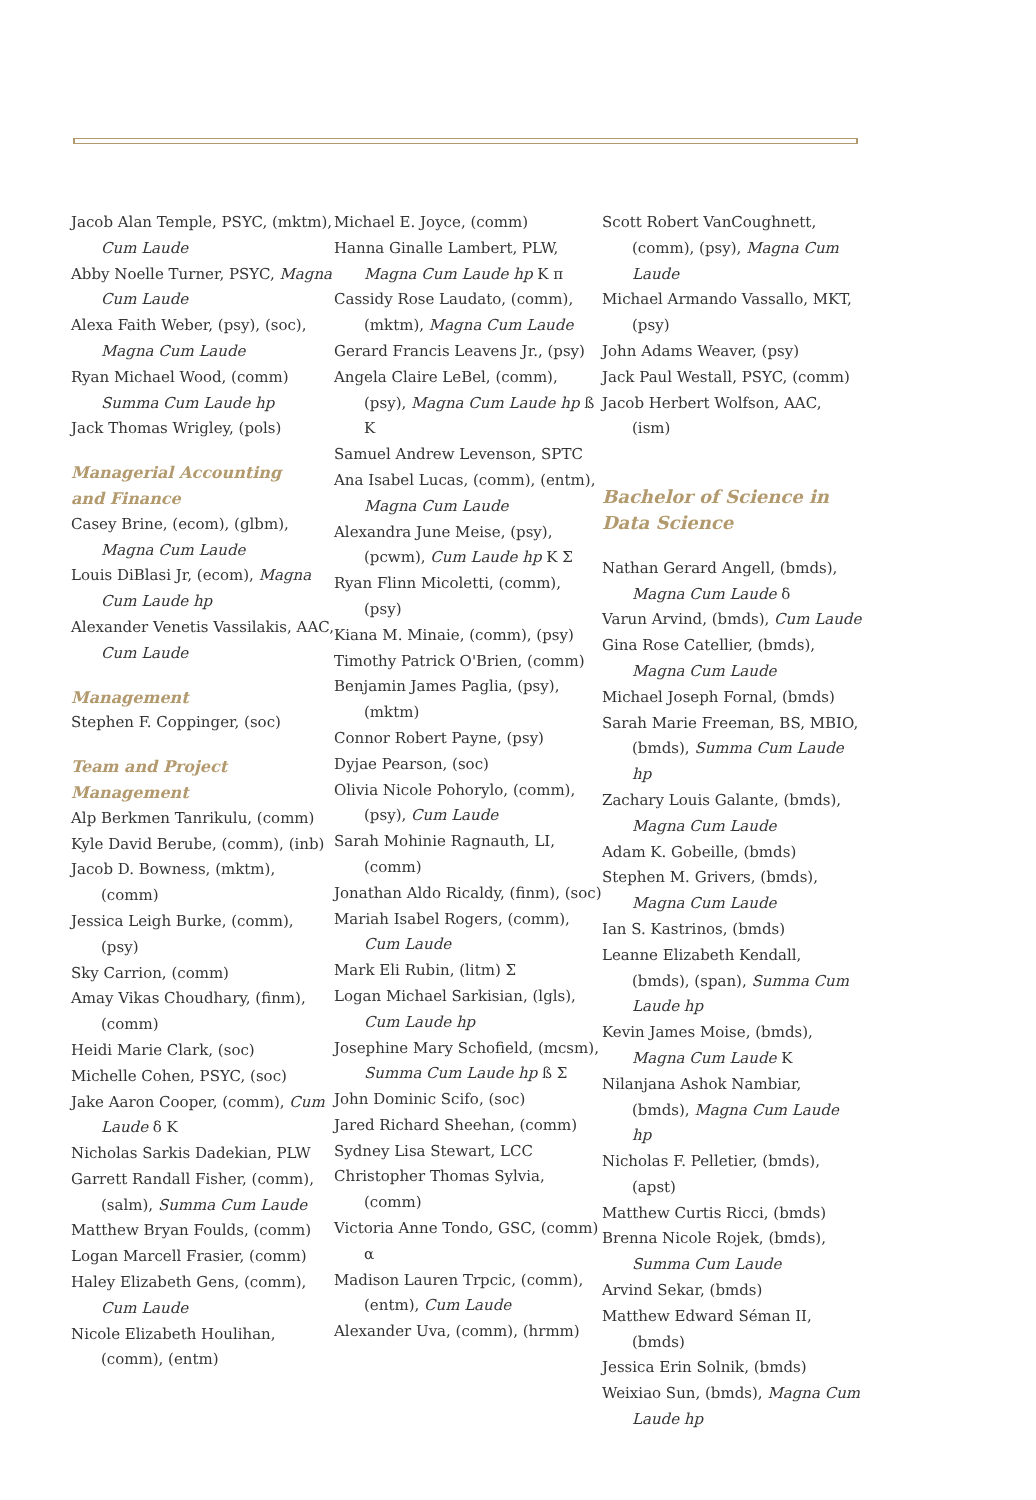Jacob Alan Temple, PSYC, (mktm), Cum Laude
Abby Noelle Turner, PSYC, Magna Cum Laude
Alexa Faith Weber, (psy), (soc), Magna Cum Laude
Ryan Michael Wood, (comm) Summa Cum Laude hp
Jack Thomas Wrigley, (pols)
Managerial Accounting
and Finance
Casey Brine, (ecom), (glbm), Magna Cum Laude
Louis DiBlasi Jr, (ecom), Magna Cum Laude hp
Alexander Venetis Vassilakis, AAC, Cum Laude
Management
Stephen F. Coppinger, (soc)
Team and Project
Management
Alp Berkmen Tanrikulu, (comm)
Kyle David Berube, (comm), (inb)
Jacob D. Bowness, (mktm), (comm)
Jessica Leigh Burke, (comm), (psy)
Sky Carrion, (comm)
Amay Vikas Choudhary, (finm), (comm)
Heidi Marie Clark, (soc)
Michelle Cohen, PSYC, (soc)
Jake Aaron Cooper, (comm), Cum Laude δ Κ
Nicholas Sarkis Dadekian, PLW
Garrett Randall Fisher, (comm), (salm), Summa Cum Laude
Matthew Bryan Foulds, (comm)
Logan Marcell Frasier, (comm)
Haley Elizabeth Gens, (comm), Cum Laude
Nicole Elizabeth Houlihan, (comm), (entm)
Michael E. Joyce, (comm)
Hanna Ginalle Lambert, PLW, Magna Cum Laude hp Κ π
Cassidy Rose Laudato, (comm), (mktm), Magna Cum Laude
Gerard Francis Leavens Jr., (psy)
Angela Claire LeBel, (comm), (psy), Magna Cum Laude hp ß Κ
Samuel Andrew Levenson, SPTC
Ana Isabel Lucas, (comm), (entm), Magna Cum Laude
Alexandra June Meise, (psy), (pcwm), Cum Laude hp Κ Σ
Ryan Flinn Micoletti, (comm), (psy)
Kiana M. Minaie, (comm), (psy)
Timothy Patrick O'Brien, (comm)
Benjamin James Paglia, (psy), (mktm)
Connor Robert Payne, (psy)
Dyjae Pearson, (soc)
Olivia Nicole Pohorylo, (comm), (psy), Cum Laude
Sarah Mohinie Ragnauth, LI, (comm)
Jonathan Aldo Ricaldy, (finm), (soc)
Mariah Isabel Rogers, (comm), Cum Laude
Mark Eli Rubin, (litm) Σ
Logan Michael Sarkisian, (lgls), Cum Laude hp
Josephine Mary Schofield, (mcsm), Summa Cum Laude hp ß Σ
John Dominic Scifo, (soc)
Jared Richard Sheehan, (comm)
Sydney Lisa Stewart, LCC
Christopher Thomas Sylvia, (comm)
Victoria Anne Tondo, GSC, (comm) α
Madison Lauren Trpcic, (comm), (entm), Cum Laude
Alexander Uva, (comm), (hrmm)
Scott Robert VanCoughnett, (comm), (psy), Magna Cum Laude
Michael Armando Vassallo, MKT, (psy)
John Adams Weaver, (psy)
Jack Paul Westall, PSYC, (comm)
Jacob Herbert Wolfson, AAC, (ism)
Bachelor of Science in
Data Science
Nathan Gerard Angell, (bmds), Magna Cum Laude δ
Varun Arvind, (bmds), Cum Laude
Gina Rose Catellier, (bmds), Magna Cum Laude
Michael Joseph Fornal, (bmds)
Sarah Marie Freeman, BS, MBIO, (bmds), Summa Cum Laude hp
Zachary Louis Galante, (bmds), Magna Cum Laude
Adam K. Gobeille, (bmds)
Stephen M. Grivers, (bmds), Magna Cum Laude
Ian S. Kastrinos, (bmds)
Leanne Elizabeth Kendall, (bmds), (span), Summa Cum Laude hp
Kevin James Moise, (bmds), Magna Cum Laude Κ
Nilanjana Ashok Nambiar, (bmds), Magna Cum Laude hp
Nicholas F. Pelletier, (bmds), (apst)
Matthew Curtis Ricci, (bmds)
Brenna Nicole Rojek, (bmds), Summa Cum Laude
Arvind Sekar, (bmds)
Matthew Edward Séman II, (bmds)
Jessica Erin Solnik, (bmds)
Weixiao Sun, (bmds), Magna Cum Laude hp